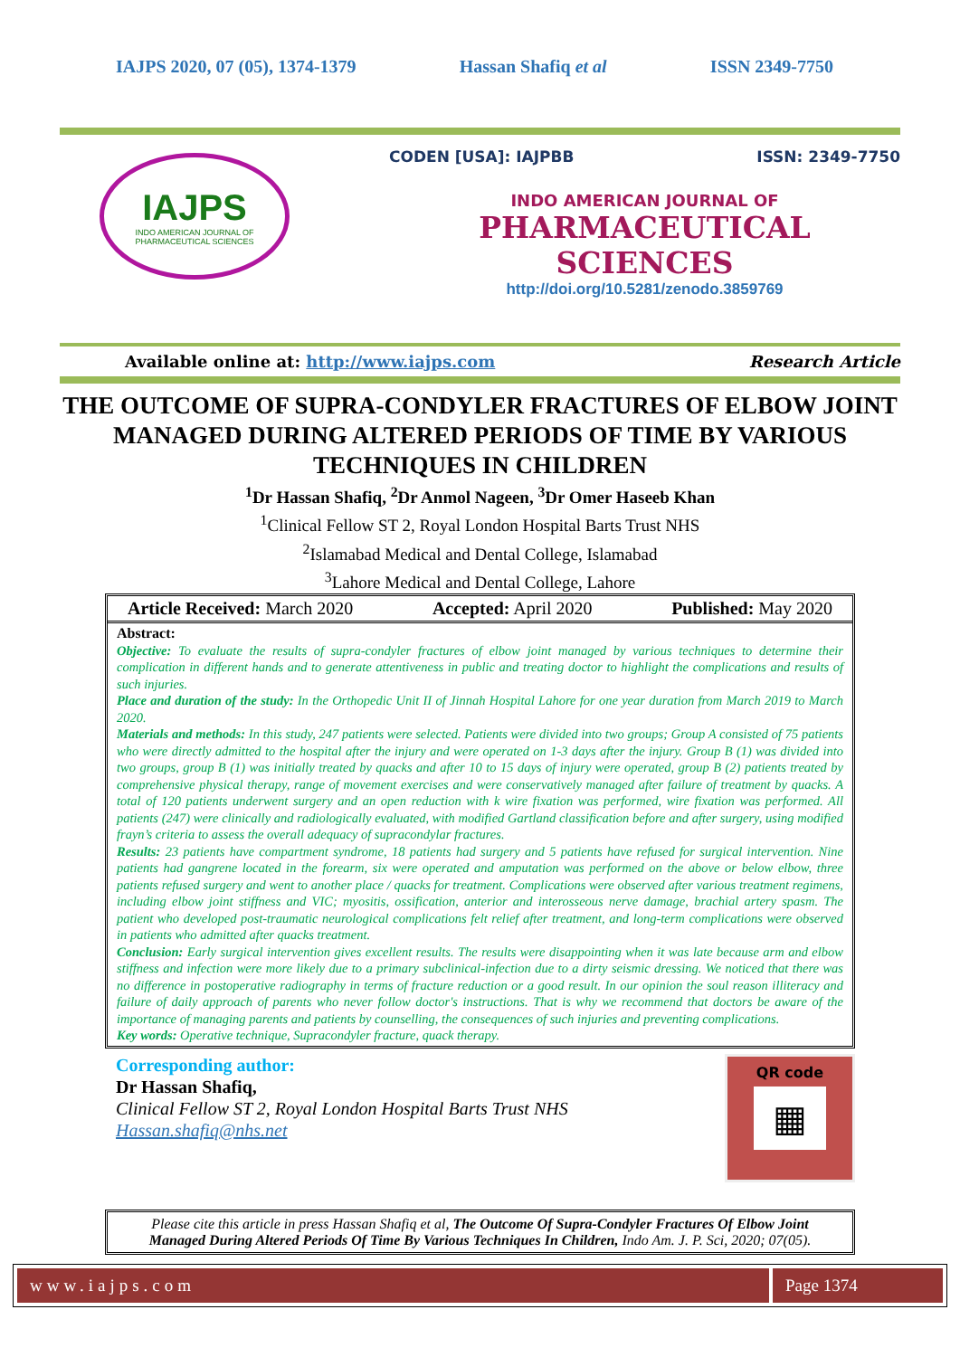IAJPS 2020, 07 (05), 1374-1379 Hassan Shafiq et al ISSN 2349-7750
IAJPS
INDO AMERICAN JOURNAL OF
PHARMACEUTICAL SCIENCES
CODEN [USA]: IAJPBB ISSN: 2349-7750
INDO AMERICAN JOURNAL OF
PHARMACEUTICAL SCIENCES
http://doi.org/10.5281/zenodo.3859769
Available online at: http://www.iajps.com Research Article
THE OUTCOME OF SUPRA-CONDYLER FRACTURES OF ELBOW JOINT MANAGED DURING ALTERED PERIODS OF TIME BY VARIOUS TECHNIQUES IN CHILDREN
<sup>1</sup> Dr Hassan Shafiq, <sup>2</sup>Dr Anmol Nageen, <sup>3</sup>Dr Omer Haseeb Khan
<sup>1</sup> Clinical Fellow ST 2, Royal London Hospital Barts Trust NHS
<sup>2</sup> Islamabad Medical and Dental College, Islamabad
<sup>3</sup> Lahore Medical and Dental College, Lahore
Article Received: March 2020 Accepted: April 2020 Published: May 2020
Abstract:
Objective: To evaluate the results of supra-condyler fractures of elbow joint managed by various techniques to determine their complication in different hands and to generate attentiveness in public and treating doctor to highlight the complications and results of such injuries.
Place and duration of the study: In the Orthopedic Unit II of Jinnah Hospital Lahore for one year duration from March 2019 to March 2020.
Materials and methods: In this study, 247 patients were selected. Patients were divided into two groups; Group A consisted of 75 patients who were directly admitted to the hospital after the injury and were operated on 1-3 days after the injury. Group B (1) was divided into two groups, group B (1) was initially treated by quacks and after 10 to 15 days of injury were operated, group B (2) patients treated by comprehensive physical therapy, range of movement exercises and were conservatively managed after failure of treatment by quacks. A total of 120 patients underwent surgery and an open reduction with k wire fixation was performed, wire fixation was performed. All patients (247) were clinically and radiologically evaluated, with modified Gartland classification before and after surgery, using modified frayn’s criteria to assess the overall adequacy of supracondylar fractures.
Results: 23 patients have compartment syndrome, 18 patients had surgery and 5 patients have refused for surgical intervention. Nine patients had gangrene located in the forearm, six were operated and amputation was performed on the above or below elbow, three patients refused surgery and went to another place / quacks for treatment. Complications were observed after various treatment regimens, including elbow joint stiffness and VIC; myositis, ossification, anterior and interosseous nerve damage, brachial artery spasm. The patient who developed post-traumatic neurological complications felt relief after treatment, and long-term complications were observed in patients who admitted after quacks treatment.
Conclusion: Early surgical intervention gives excellent results. The results were disappointing when it was late because arm and elbow stiffness and infection were more likely due to a primary subclinical-infection due to a dirty seismic dressing. We noticed that there was no difference in postoperative radiography in terms of fracture reduction or a good result. In our opinion the soul reason illiteracy and failure of daily approach of parents who never follow doctor's instructions. That is why we recommend that doctors be aware of the importance of managing parents and patients by counselling, the consequences of such injuries and preventing complications.
Key words: Operative technique, Supracondyler fracture, quack therapy.
Corresponding author:
Dr Hassan Shafiq,
Clinical Fellow ST 2, Royal London Hospital Barts Trust NHS
Hassan.shafiq@nhs.net
QR code
▦
Please cite this article in press Hassan Shafiq et al, The Outcome Of Supra-Condyler Fractures Of Elbow Joint Managed During Altered Periods Of Time By Various Techniques In Children, Indo Am. J. P. Sci, 2020; 07(05).
www.iajps.com Page 1374